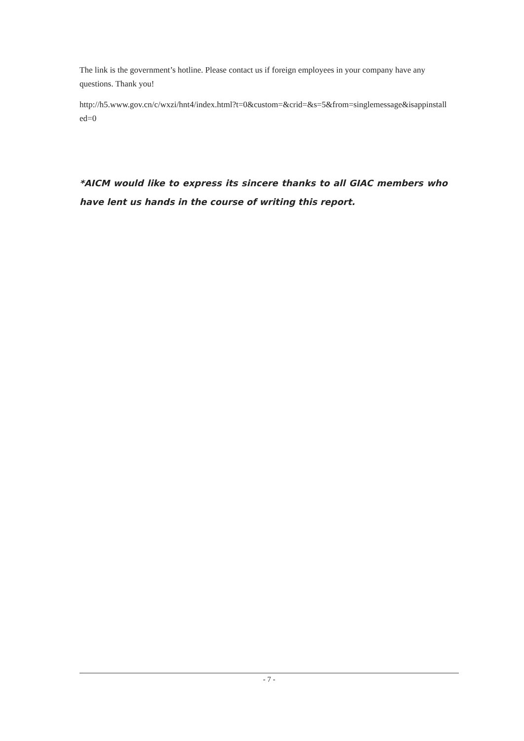The link is the government’s hotline. Please contact us if foreign employees in your company have any questions. Thank you!
http://h5.www.gov.cn/c/wxzi/hnt4/index.html?t=0&custom=&crid=&s=5&from=singlemessage&isappinstalled=0
*AICM would like to express its sincere thanks to all GIAC members who have lent us hands in the course of writing this report.
- 7 -